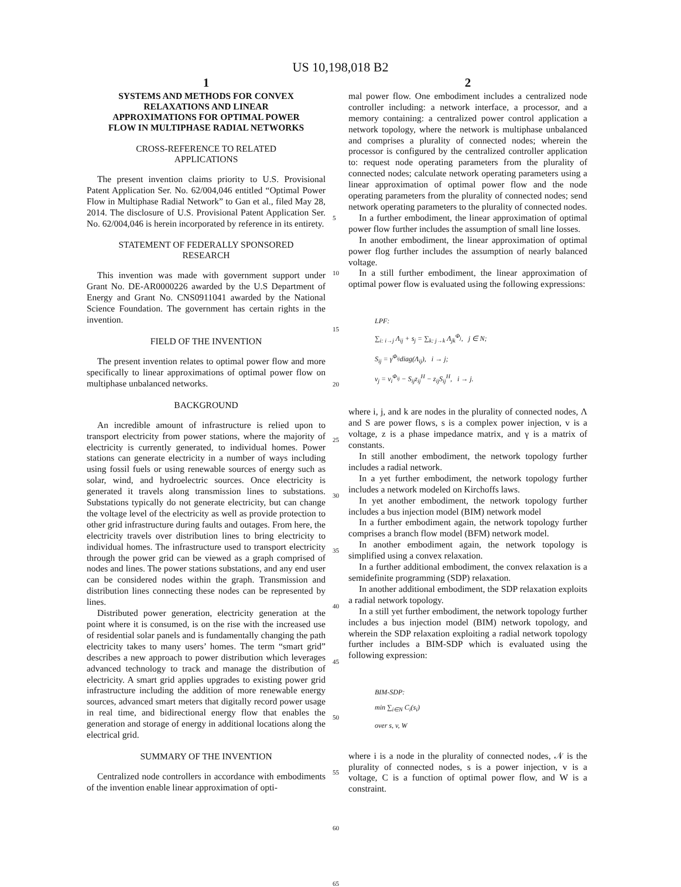US 10,198,018 B2
1
SYSTEMS AND METHODS FOR CONVEX RELAXATIONS AND LINEAR APPROXIMATIONS FOR OPTIMAL POWER FLOW IN MULTIPHASE RADIAL NETWORKS
CROSS-REFERENCE TO RELATED APPLICATIONS
The present invention claims priority to U.S. Provisional Patent Application Ser. No. 62/004,046 entitled “Optimal Power Flow in Multiphase Radial Network” to Gan et al., filed May 28, 2014. The disclosure of U.S. Provisional Patent Application Ser. No. 62/004,046 is herein incorporated by reference in its entirety.
STATEMENT OF FEDERALLY SPONSORED RESEARCH
This invention was made with government support under Grant No. DE-AR0000226 awarded by the U.S Department of Energy and Grant No. CNS0911041 awarded by the National Science Foundation. The government has certain rights in the invention.
FIELD OF THE INVENTION
The present invention relates to optimal power flow and more specifically to linear approximations of optimal power flow on multiphase unbalanced networks.
BACKGROUND
An incredible amount of infrastructure is relied upon to transport electricity from power stations, where the majority of electricity is currently generated, to individual homes. Power stations can generate electricity in a number of ways including using fossil fuels or using renewable sources of energy such as solar, wind, and hydroelectric sources. Once electricity is generated it travels along transmission lines to substations. Substations typically do not generate electricity, but can change the voltage level of the electricity as well as provide protection to other grid infrastructure during faults and outages. From here, the electricity travels over distribution lines to bring electricity to individual homes. The infrastructure used to transport electricity through the power grid can be viewed as a graph comprised of nodes and lines. The power stations substations, and any end user can be considered nodes within the graph. Transmission and distribution lines connecting these nodes can be represented by lines.
Distributed power generation, electricity generation at the point where it is consumed, is on the rise with the increased use of residential solar panels and is fundamentally changing the path electricity takes to many users’ homes. The term “smart grid” describes a new approach to power distribution which leverages advanced technology to track and manage the distribution of electricity. A smart grid applies upgrades to existing power grid infrastructure including the addition of more renewable energy sources, advanced smart meters that digitally record power usage in real time, and bidirectional energy flow that enables the generation and storage of energy in additional locations along the electrical grid.
SUMMARY OF THE INVENTION
Centralized node controllers in accordance with embodiments of the invention enable linear approximation of opti-
5
10
15
20
25
30
35
40
45
50
55
60
65
2
mal power flow. One embodiment includes a centralized node controller including: a network interface, a processor, and a memory containing: a centralized power control application a network topology, where the network is multiphase unbalanced and comprises a plurality of connected nodes; wherein the processor is configured by the centralized controller application to: request node operating parameters from the plurality of connected nodes; calculate network operating parameters using a linear approximation of optimal power flow and the node operating parameters from the plurality of connected nodes; send network operating parameters to the plurality of connected nodes.
In a further embodiment, the linear approximation of optimal power flow further includes the assumption of small line losses.
In another embodiment, the linear approximation of optimal power flog further includes the assumption of nearly balanced voltage.
In a still further embodiment, the linear approximation of optimal power flow is evaluated using the following expressions:
LPF:
∑<sub>i: i→j</sub> Λ<sub>ij</sub> + s<sub>j</sub> = ∑<sub>k: j→k</sub> Λ<sub>jk</sub><sup>Φ<sub>j</sub></sup>, j ∈ N;
S<sub>ij</sub> = γ<sup>Φ<sub>ij</sub></sup>diag(Λ<sub>ij</sub>), i → j;
v<sub>j</sub> = v<sub>i</sub><sup>Φ<sub>ij</sub></sup> − S<sub>ij</sub>z<sub>ij</sub><sup>H</sup> − z<sub>ij</sub>S<sub>ij</sub><sup>H</sup>, i → j.
where i, j, and k are nodes in the plurality of connected nodes, Λ and S are power flows, s is a complex power injection, v is a voltage, z is a phase impedance matrix, and γ is a matrix of constants.
In still another embodiment, the network topology further includes a radial network.
In a yet further embodiment, the network topology further includes a network modeled on Kirchoffs laws.
In yet another embodiment, the network topology further includes a bus injection model (BIM) network model
In a further embodiment again, the network topology further comprises a branch flow model (BFM) network model.
In another embodiment again, the network topology is simplified using a convex relaxation.
In a further additional embodiment, the convex relaxation is a semidefinite programming (SDP) relaxation.
In another additional embodiment, the SDP relaxation exploits a radial network topology.
In a still yet further embodiment, the network topology further includes a bus injection model (BIM) network topology, and wherein the SDP relaxation exploiting a radial network topology further includes a BIM-SDP which is evaluated using the following expression:
BIM-SDP:
min ∑<sub>i∈N</sub> C<sub>i</sub>(s<sub>i</sub>)
over s, v, W
where i is a node in the plurality of connected nodes, 𝒩 is the plurality of connected nodes, s is a power injection, v is a voltage, C is a function of optimal power flow, and W is a constraint.